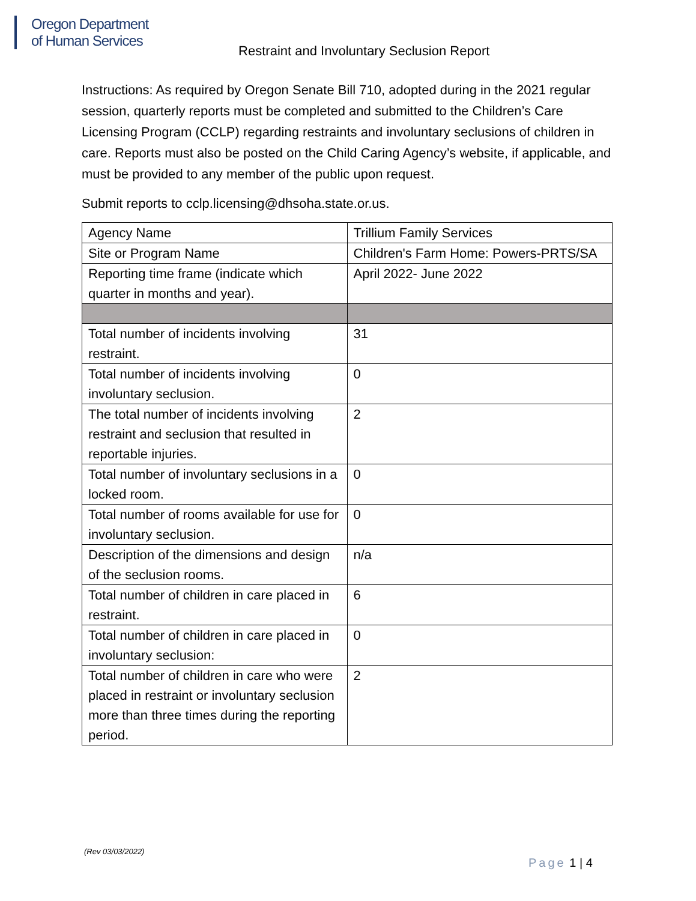Oregon Department
of Human Services
Restraint and Involuntary Seclusion Report
Instructions: As required by Oregon Senate Bill 710, adopted during in the 2021 regular session, quarterly reports must be completed and submitted to the Children’s Care Licensing Program (CCLP) regarding restraints and involuntary seclusions of children in care. Reports must also be posted on the Child Caring Agency’s website, if applicable, and must be provided to any member of the public upon request.
Submit reports to cclp.licensing@dhsoha.state.or.us.
| Agency Name | Trillium Family Services |
| Site or Program Name | Children's Farm Home: Powers-PRTS/SA |
| Reporting time frame (indicate which quarter in months and year). | April 2022- June 2022 |
| Total number of incidents involving restraint. | 31 |
| Total number of incidents involving involuntary seclusion. | 0 |
| The total number of incidents involving restraint and seclusion that resulted in reportable injuries. | 2 |
| Total number of involuntary seclusions in a locked room. | 0 |
| Total number of rooms available for use for involuntary seclusion. | 0 |
| Description of the dimensions and design of the seclusion rooms. | n/a |
| Total number of children in care placed in restraint. | 6 |
| Total number of children in care placed in involuntary seclusion: | 0 |
| Total number of children in care who were placed in restraint or involuntary seclusion more than three times during the reporting period. | 2 |
(Rev 03/03/2022)
Page 1 | 4